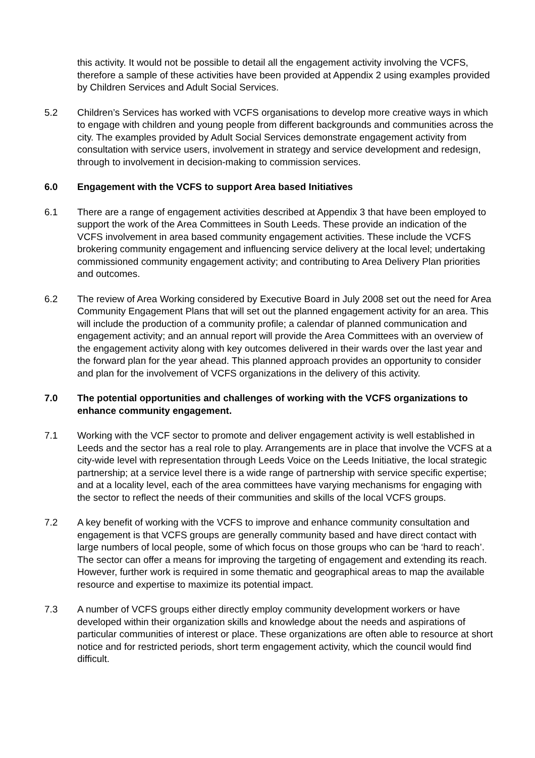this activity. It would not be possible to detail all the engagement activity involving the VCFS, therefore a sample of these activities have been provided at Appendix 2 using examples provided by Children Services and Adult Social Services.
5.2 Children’s Services has worked with VCFS organisations to develop more creative ways in which to engage with children and young people from different backgrounds and communities across the city. The examples provided by Adult Social Services demonstrate engagement activity from consultation with service users, involvement in strategy and service development and redesign, through to involvement in decision-making to commission services.
6.0 Engagement with the VCFS to support Area based Initiatives
6.1 There are a range of engagement activities described at Appendix 3 that have been employed to support the work of the Area Committees in South Leeds. These provide an indication of the VCFS involvement in area based community engagement activities. These include the VCFS brokering community engagement and influencing service delivery at the local level; undertaking commissioned community engagement activity; and contributing to Area Delivery Plan priorities and outcomes.
6.2 The review of Area Working considered by Executive Board in July 2008 set out the need for Area Community Engagement Plans that will set out the planned engagement activity for an area. This will include the production of a community profile; a calendar of planned communication and engagement activity; and an annual report will provide the Area Committees with an overview of the engagement activity along with key outcomes delivered in their wards over the last year and the forward plan for the year ahead. This planned approach provides an opportunity to consider and plan for the involvement of VCFS organizations in the delivery of this activity.
7.0 The potential opportunities and challenges of working with the VCFS organizations to enhance community engagement.
7.1 Working with the VCF sector to promote and deliver engagement activity is well established in Leeds and the sector has a real role to play. Arrangements are in place that involve the VCFS at a city-wide level with representation through Leeds Voice on the Leeds Initiative, the local strategic partnership; at a service level there is a wide range of partnership with service specific expertise; and at a locality level, each of the area committees have varying mechanisms for engaging with the sector to reflect the needs of their communities and skills of the local VCFS groups.
7.2 A key benefit of working with the VCFS to improve and enhance community consultation and engagement is that VCFS groups are generally community based and have direct contact with large numbers of local people, some of which focus on those groups who can be ‘hard to reach’. The sector can offer a means for improving the targeting of engagement and extending its reach. However, further work is required in some thematic and geographical areas to map the available resource and expertise to maximize its potential impact.
7.3 A number of VCFS groups either directly employ community development workers or have developed within their organization skills and knowledge about the needs and aspirations of particular communities of interest or place. These organizations are often able to resource at short notice and for restricted periods, short term engagement activity, which the council would find difficult.